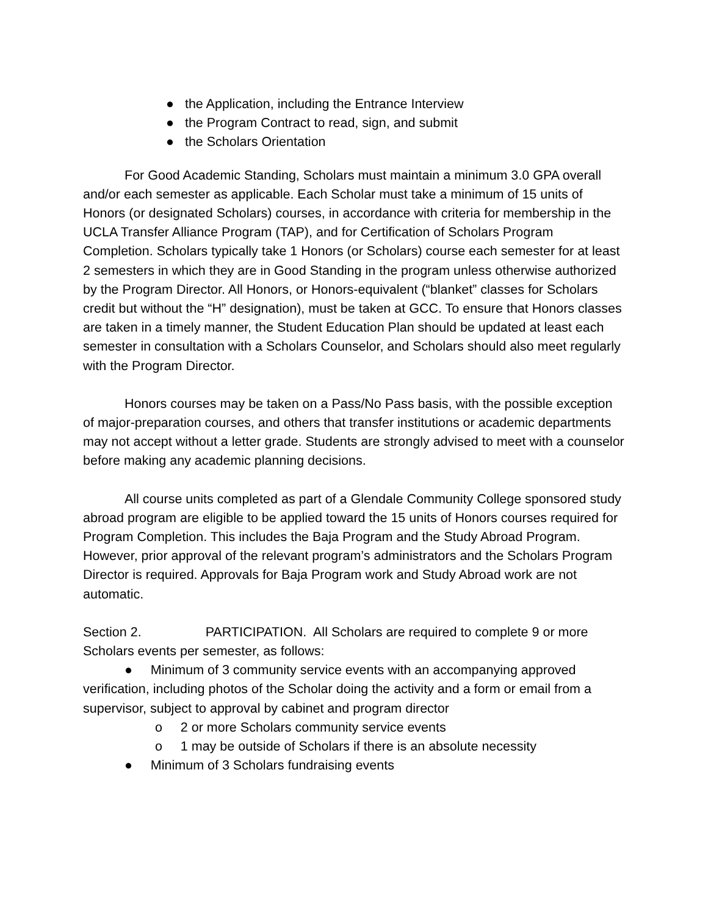● the Application, including the Entrance Interview
● the Program Contract to read, sign, and submit
● the Scholars Orientation
For Good Academic Standing, Scholars must maintain a minimum 3.0 GPA overall and/or each semester as applicable. Each Scholar must take a minimum of 15 units of Honors (or designated Scholars) courses, in accordance with criteria for membership in the UCLA Transfer Alliance Program (TAP), and for Certification of Scholars Program Completion. Scholars typically take 1 Honors (or Scholars) course each semester for at least 2 semesters in which they are in Good Standing in the program unless otherwise authorized by the Program Director. All Honors, or Honors-equivalent (“blanket” classes for Scholars credit but without the “H” designation), must be taken at GCC. To ensure that Honors classes are taken in a timely manner, the Student Education Plan should be updated at least each semester in consultation with a Scholars Counselor, and Scholars should also meet regularly with the Program Director.
Honors courses may be taken on a Pass/No Pass basis, with the possible exception of major-preparation courses, and others that transfer institutions or academic departments may not accept without a letter grade. Students are strongly advised to meet with a counselor before making any academic planning decisions.
All course units completed as part of a Glendale Community College sponsored study abroad program are eligible to be applied toward the 15 units of Honors courses required for Program Completion. This includes the Baja Program and the Study Abroad Program. However, prior approval of the relevant program’s administrators and the Scholars Program Director is required. Approvals for Baja Program work and Study Abroad work are not automatic.
Section 2. PARTICIPATION. All Scholars are required to complete 9 or more Scholars events per semester, as follows:
● Minimum of 3 community service events with an accompanying approved verification, including photos of the Scholar doing the activity and a form or email from a supervisor, subject to approval by cabinet and program director
o 2 or more Scholars community service events
o 1 may be outside of Scholars if there is an absolute necessity
● Minimum of 3 Scholars fundraising events